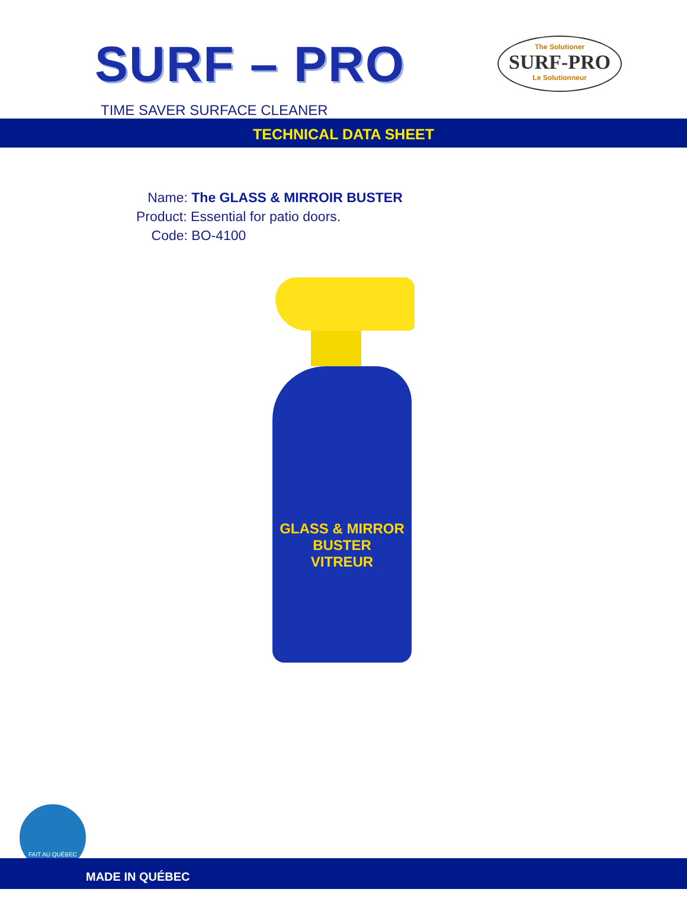SURF – PRO
The Solutioner
SURF-PRO
Le Solutionneur
TIME SAVER SURFACE CLEANER
TECHNICAL DATA SHEET
Name: The GLASS & MIRROIR BUSTER
Product: Essential for patio doors.
Code: BO-4100
GLASS & MIRROR BUSTER
VITREUR
FAIT AU QUÉBEC
MADE IN QUÉBEC